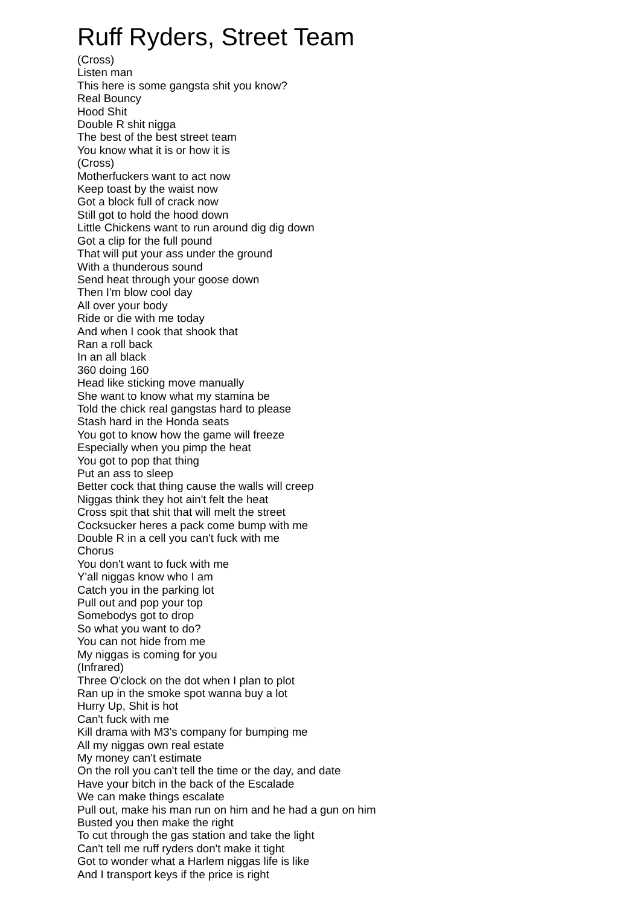Ruff Ryders, Street Team
(Cross) Listen man This here is some gangsta shit you know? Real Bouncy Hood Shit Double R shit nigga The best of the best street team You know what it is or how it is (Cross) Motherfuckers want to act now Keep toast by the waist now Got a block full of crack now Still got to hold the hood down Little Chickens want to run around dig dig down Got a clip for the full pound That will put your ass under the ground With a thunderous sound Send heat through your goose down Then I'm blow cool day All over your body Ride or die with me today And when I cook that shook that Ran a roll back In an all black 360 doing 160 Head like sticking move manually She want to know what my stamina be Told the chick real gangstas hard to please Stash hard in the Honda seats You got to know how the game will freeze Especially when you pimp the heat You got to pop that thing Put an ass to sleep Better cock that thing cause the walls will creep Niggas think they hot ain't felt the heat Cross spit that shit that will melt the street Cocksucker heres a pack come bump with me Double R in a cell you can't fuck with me Chorus You don't want to fuck with me Y'all niggas know who I am Catch you in the parking lot Pull out and pop your top Somebodys got to drop So what you want to do? You can not hide from me My niggas is coming for you (Infrared) Three O'clock on the dot when I plan to plot Ran up in the smoke spot wanna buy a lot Hurry Up, Shit is hot Can't fuck with me Kill drama with M3's company for bumping me All my niggas own real estate My money can't estimate On the roll you can't tell the time or the day, and date Have your bitch in the back of the Escalade We can make things escalate Pull out, make his man run on him and he had a gun on him Busted you then make the right To cut through the gas station and take the light Can't tell me ruff ryders don't make it tight Got to wonder what a Harlem niggas life is like And I transport keys if the price is right